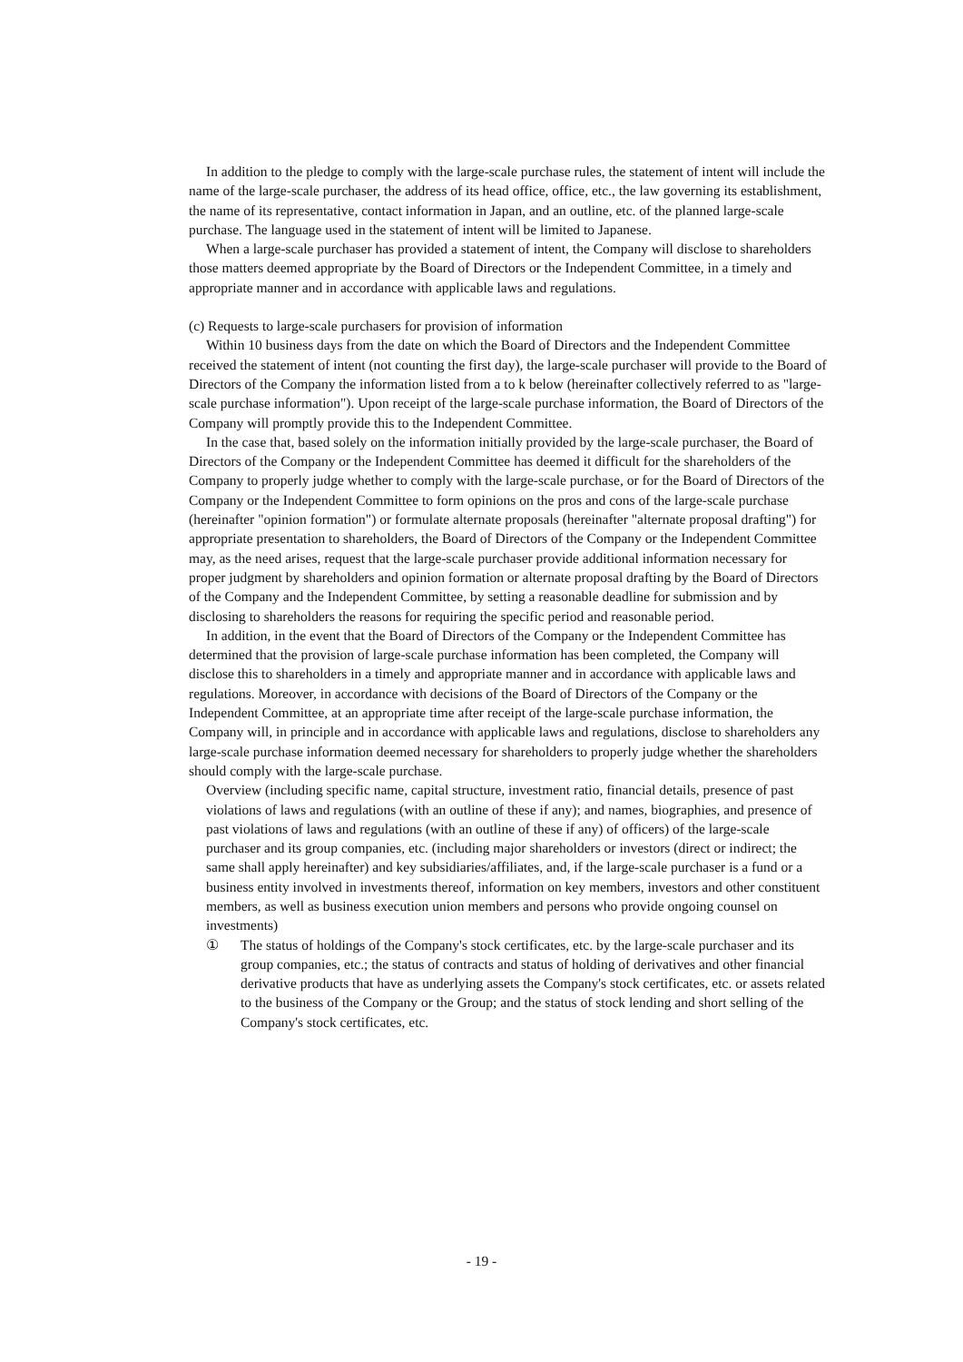In addition to the pledge to comply with the large-scale purchase rules, the statement of intent will include the name of the large-scale purchaser, the address of its head office, office, etc., the law governing its establishment, the name of its representative, contact information in Japan, and an outline, etc. of the planned large-scale purchase. The language used in the statement of intent will be limited to Japanese.
When a large-scale purchaser has provided a statement of intent, the Company will disclose to shareholders those matters deemed appropriate by the Board of Directors or the Independent Committee, in a timely and appropriate manner and in accordance with applicable laws and regulations.
(c) Requests to large-scale purchasers for provision of information
Within 10 business days from the date on which the Board of Directors and the Independent Committee received the statement of intent (not counting the first day), the large-scale purchaser will provide to the Board of Directors of the Company the information listed from a to k below (hereinafter collectively referred to as "large-scale purchase information"). Upon receipt of the large-scale purchase information, the Board of Directors of the Company will promptly provide this to the Independent Committee.
In the case that, based solely on the information initially provided by the large-scale purchaser, the Board of Directors of the Company or the Independent Committee has deemed it difficult for the shareholders of the Company to properly judge whether to comply with the large-scale purchase, or for the Board of Directors of the Company or the Independent Committee to form opinions on the pros and cons of the large-scale purchase (hereinafter "opinion formation") or formulate alternate proposals (hereinafter "alternate proposal drafting") for appropriate presentation to shareholders, the Board of Directors of the Company or the Independent Committee may, as the need arises, request that the large-scale purchaser provide additional information necessary for proper judgment by shareholders and opinion formation or alternate proposal drafting by the Board of Directors of the Company and the Independent Committee, by setting a reasonable deadline for submission and by disclosing to shareholders the reasons for requiring the specific period and reasonable period.
In addition, in the event that the Board of Directors of the Company or the Independent Committee has determined that the provision of large-scale purchase information has been completed, the Company will disclose this to shareholders in a timely and appropriate manner and in accordance with applicable laws and regulations. Moreover, in accordance with decisions of the Board of Directors of the Company or the Independent Committee, at an appropriate time after receipt of the large-scale purchase information, the Company will, in principle and in accordance with applicable laws and regulations, disclose to shareholders any large-scale purchase information deemed necessary for shareholders to properly judge whether the shareholders should comply with the large-scale purchase.
Overview (including specific name, capital structure, investment ratio, financial details, presence of past violations of laws and regulations (with an outline of these if any); and names, biographies, and presence of past violations of laws and regulations (with an outline of these if any) of officers) of the large-scale purchaser and its group companies, etc. (including major shareholders or investors (direct or indirect; the same shall apply hereinafter) and key subsidiaries/affiliates, and, if the large-scale purchaser is a fund or a business entity involved in investments thereof, information on key members, investors and other constituent members, as well as business execution union members and persons who provide ongoing counsel on investments)
① The status of holdings of the Company's stock certificates, etc. by the large-scale purchaser and its group companies, etc.; the status of contracts and status of holding of derivatives and other financial derivative products that have as underlying assets the Company's stock certificates, etc. or assets related to the business of the Company or the Group; and the status of stock lending and short selling of the Company's stock certificates, etc.
- 19 -